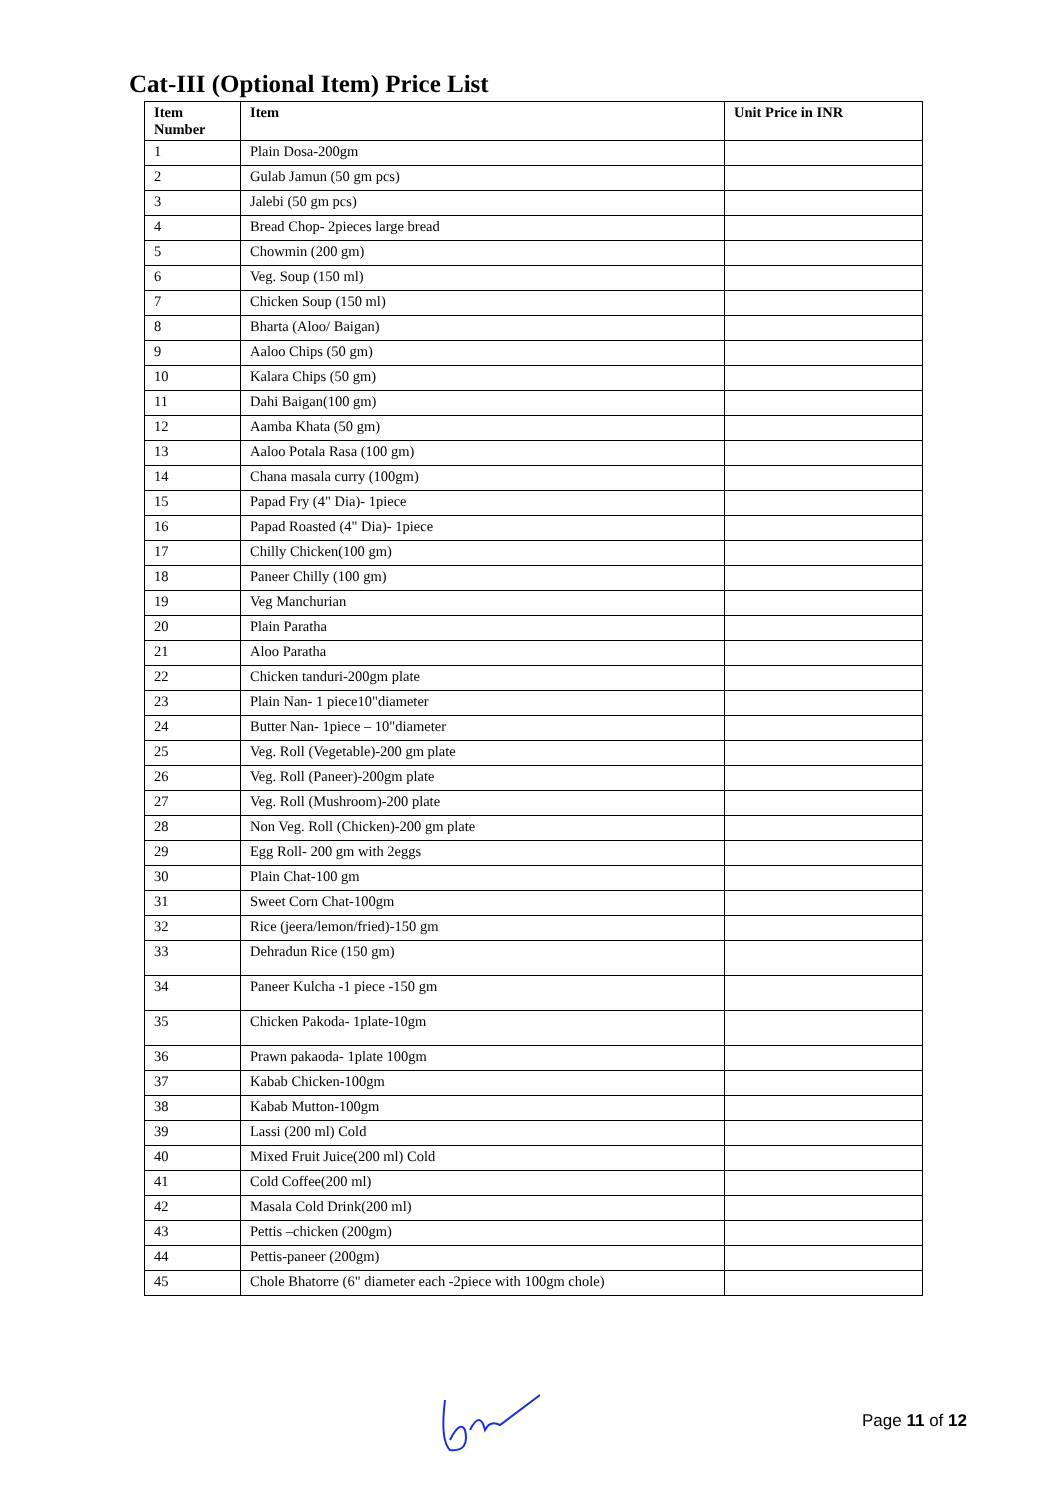Cat-III (Optional Item) Price List
| Item Number | Item | Unit Price in INR |
| --- | --- | --- |
| 1 | Plain Dosa-200gm | |
| 2 | Gulab Jamun (50 gm pcs) | |
| 3 | Jalebi (50 gm pcs) | |
| 4 | Bread Chop- 2pieces large bread | |
| 5 | Chowmin (200 gm) | |
| 6 | Veg. Soup (150 ml) | |
| 7 | Chicken Soup (150 ml) | |
| 8 | Bharta (Aloo/ Baigan) | |
| 9 | Aaloo Chips (50 gm) | |
| 10 | Kalara Chips (50 gm) | |
| 11 | Dahi Baigan(100 gm) | |
| 12 | Aamba Khata (50 gm) | |
| 13 | Aaloo Potala Rasa (100 gm) | |
| 14 | Chana masala curry (100gm) | |
| 15 | Papad Fry (4" Dia)- 1piece | |
| 16 | Papad Roasted (4" Dia)- 1piece | |
| 17 | Chilly Chicken(100 gm) | |
| 18 | Paneer Chilly (100 gm) | |
| 19 | Veg Manchurian | |
| 20 | Plain Paratha | |
| 21 | Aloo Paratha | |
| 22 | Chicken tanduri-200gm plate | |
| 23 | Plain Nan- 1 piece10"diameter | |
| 24 | Butter Nan- 1piece – 10"diameter | |
| 25 | Veg. Roll (Vegetable)-200 gm plate | |
| 26 | Veg. Roll (Paneer)-200gm plate | |
| 27 | Veg. Roll (Mushroom)-200 plate | |
| 28 | Non Veg. Roll (Chicken)-200 gm plate | |
| 29 | Egg Roll- 200 gm with 2eggs | |
| 30 | Plain Chat-100 gm | |
| 31 | Sweet Corn Chat-100gm | |
| 32 | Rice (jeera/lemon/fried)-150 gm | |
| 33 | Dehradun Rice (150 gm) | |
| 34 | Paneer Kulcha -1 piece -150 gm | |
| 35 | Chicken Pakoda- 1plate-10gm | |
| 36 | Prawn pakaoda- 1plate 100gm | |
| 37 | Kabab Chicken-100gm | |
| 38 | Kabab Mutton-100gm | |
| 39 | Lassi (200 ml) Cold | |
| 40 | Mixed Fruit Juice(200 ml) Cold | |
| 41 | Cold Coffee(200 ml) | |
| 42 | Masala Cold Drink(200 ml) | |
| 43 | Pettis –chicken (200gm) | |
| 44 | Pettis-paneer (200gm) | |
| 45 | Chole Bhatorre (6" diameter each -2piece with 100gm chole) | |
Page 11 of 12